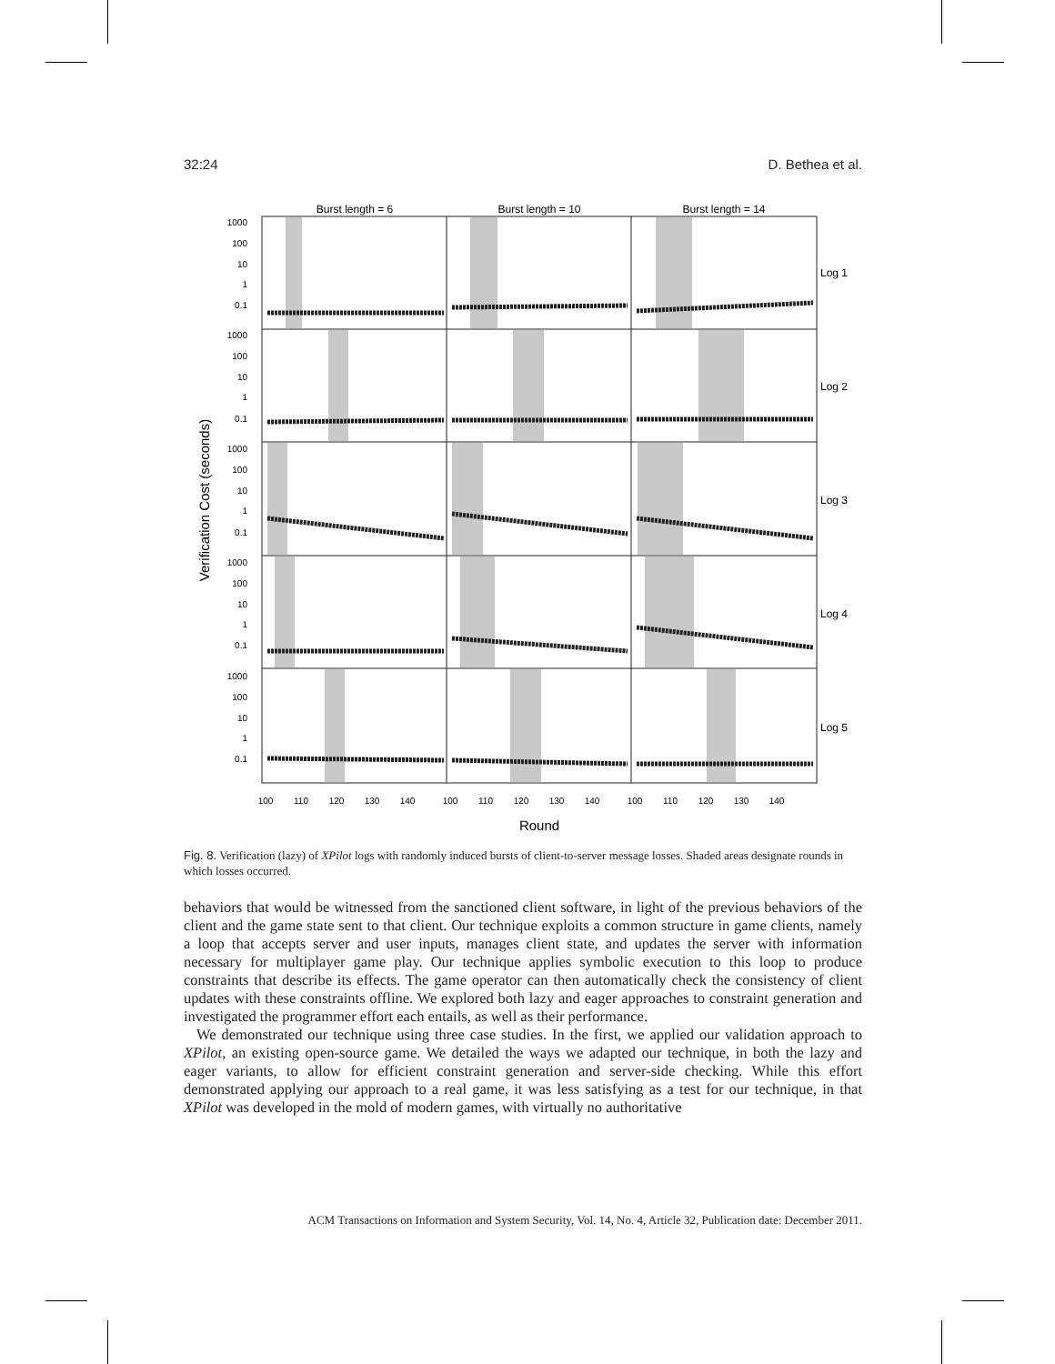32:24 D. Bethea et al.
Burst length = 6
Burst length = 10
Burst length = 14
1000
100
10
1
0.1
1000
100
10
1
0.1
1000
100
10
1
0.1
1000
100
10
1
0.1
1000
100
10
1
0.1
Log 1
Log 2
Log 3
Log 4
Log 5
Verification Cost (seconds)
100
110
120
130
140
100
110
120
130
140
100
110
120
130
140
Round
Fig. 8. Verification (lazy) of XPilot logs with randomly induced bursts of client-to-server message losses. Shaded areas designate rounds in which losses occurred.
behaviors that would be witnessed from the sanctioned client software, in light of the previous behaviors of the client and the game state sent to that client. Our technique exploits a common structure in game clients, namely a loop that accepts server and user inputs, manages client state, and updates the server with information necessary for multiplayer game play. Our technique applies symbolic execution to this loop to produce constraints that describe its effects. The game operator can then automatically check the consistency of client updates with these constraints offline. We explored both lazy and eager approaches to constraint generation and investigated the programmer effort each entails, as well as their performance.
We demonstrated our technique using three case studies. In the first, we applied our validation approach to XPilot, an existing open-source game. We detailed the ways we adapted our technique, in both the lazy and eager variants, to allow for efficient constraint generation and server-side checking. While this effort demonstrated applying our approach to a real game, it was less satisfying as a test for our technique, in that XPilot was developed in the mold of modern games, with virtually no authoritative
ACM Transactions on Information and System Security, Vol. 14, No. 4, Article 32, Publication date: December 2011.